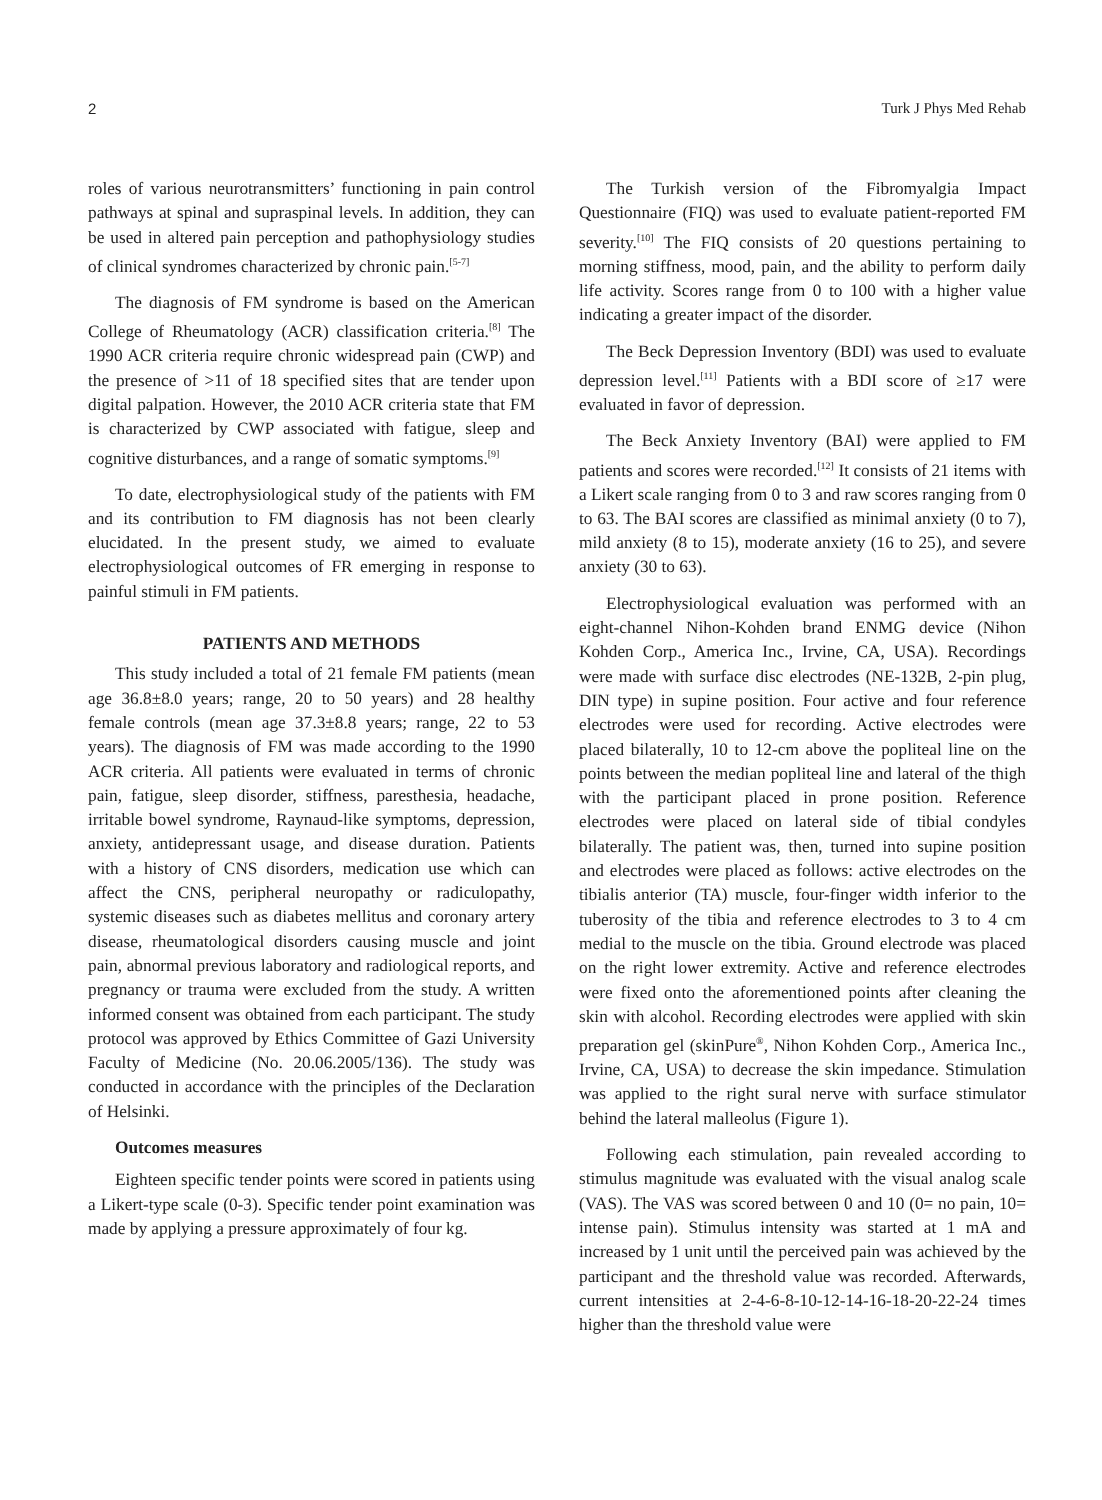2 Turk J Phys Med Rehab
roles of various neurotransmitters’ functioning in pain control pathways at spinal and supraspinal levels. In addition, they can be used in altered pain perception and pathophysiology studies of clinical syndromes characterized by chronic pain.<sup>[5-7]</sup>
The diagnosis of FM syndrome is based on the American College of Rheumatology (ACR) classification criteria.<sup>[8]</sup> The 1990 ACR criteria require chronic widespread pain (CWP) and the presence of >11 of 18 specified sites that are tender upon digital palpation. However, the 2010 ACR criteria state that FM is characterized by CWP associated with fatigue, sleep and cognitive disturbances, and a range of somatic symptoms.<sup>[9]</sup>
To date, electrophysiological study of the patients with FM and its contribution to FM diagnosis has not been clearly elucidated. In the present study, we aimed to evaluate electrophysiological outcomes of FR emerging in response to painful stimuli in FM patients.
PATIENTS AND METHODS
This study included a total of 21 female FM patients (mean age 36.8±8.0 years; range, 20 to 50 years) and 28 healthy female controls (mean age 37.3±8.8 years; range, 22 to 53 years). The diagnosis of FM was made according to the 1990 ACR criteria. All patients were evaluated in terms of chronic pain, fatigue, sleep disorder, stiffness, paresthesia, headache, irritable bowel syndrome, Raynaud-like symptoms, depression, anxiety, antidepressant usage, and disease duration. Patients with a history of CNS disorders, medication use which can affect the CNS, peripheral neuropathy or radiculopathy, systemic diseases such as diabetes mellitus and coronary artery disease, rheumatological disorders causing muscle and joint pain, abnormal previous laboratory and radiological reports, and pregnancy or trauma were excluded from the study. A written informed consent was obtained from each participant. The study protocol was approved by Ethics Committee of Gazi University Faculty of Medicine (No. 20.06.2005/136). The study was conducted in accordance with the principles of the Declaration of Helsinki.
Outcomes measures
Eighteen specific tender points were scored in patients using a Likert-type scale (0-3). Specific tender point examination was made by applying a pressure approximately of four kg.
The Turkish version of the Fibromyalgia Impact Questionnaire (FIQ) was used to evaluate patient-reported FM severity.<sup>[10]</sup> The FIQ consists of 20 questions pertaining to morning stiffness, mood, pain, and the ability to perform daily life activity. Scores range from 0 to 100 with a higher value indicating a greater impact of the disorder.
The Beck Depression Inventory (BDI) was used to evaluate depression level.<sup>[11]</sup> Patients with a BDI score of ≥17 were evaluated in favor of depression.
The Beck Anxiety Inventory (BAI) were applied to FM patients and scores were recorded.<sup>[12]</sup> It consists of 21 items with a Likert scale ranging from 0 to 3 and raw scores ranging from 0 to 63. The BAI scores are classified as minimal anxiety (0 to 7), mild anxiety (8 to 15), moderate anxiety (16 to 25), and severe anxiety (30 to 63).
Electrophysiological evaluation was performed with an eight-channel Nihon-Kohden brand ENMG device (Nihon Kohden Corp., America Inc., Irvine, CA, USA). Recordings were made with surface disc electrodes (NE-132B, 2-pin plug, DIN type) in supine position. Four active and four reference electrodes were used for recording. Active electrodes were placed bilaterally, 10 to 12-cm above the popliteal line on the points between the median popliteal line and lateral of the thigh with the participant placed in prone position. Reference electrodes were placed on lateral side of tibial condyles bilaterally. The patient was, then, turned into supine position and electrodes were placed as follows: active electrodes on the tibialis anterior (TA) muscle, four-finger width inferior to the tuberosity of the tibia and reference electrodes to 3 to 4 cm medial to the muscle on the tibia. Ground electrode was placed on the right lower extremity. Active and reference electrodes were fixed onto the aforementioned points after cleaning the skin with alcohol. Recording electrodes were applied with skin preparation gel (skinPure<sup>®</sup>, Nihon Kohden Corp., America Inc., Irvine, CA, USA) to decrease the skin impedance. Stimulation was applied to the right sural nerve with surface stimulator behind the lateral malleolus (Figure 1).
Following each stimulation, pain revealed according to stimulus magnitude was evaluated with the visual analog scale (VAS). The VAS was scored between 0 and 10 (0= no pain, 10= intense pain). Stimulus intensity was started at 1 mA and increased by 1 unit until the perceived pain was achieved by the participant and the threshold value was recorded. Afterwards, current intensities at 2-4-6-8-10-12-14-16-18-20-22-24 times higher than the threshold value were